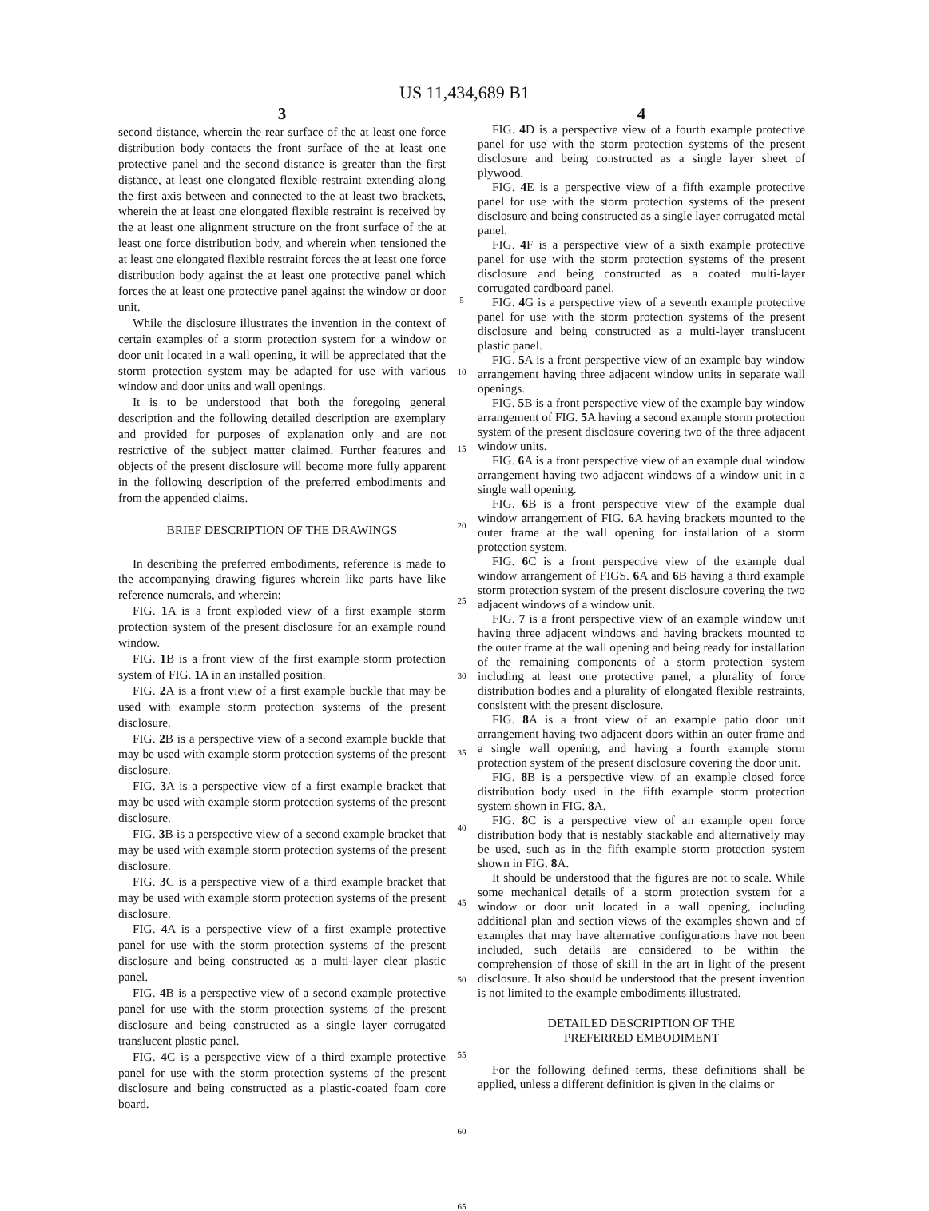US 11,434,689 B1
3
second distance, wherein the rear surface of the at least one force distribution body contacts the front surface of the at least one protective panel and the second distance is greater than the first distance, at least one elongated flexible restraint extending along the first axis between and connected to the at least two brackets, wherein the at least one elongated flexible restraint is received by the at least one alignment structure on the front surface of the at least one force distribution body, and wherein when tensioned the at least one elongated flexible restraint forces the at least one force distribution body against the at least one protective panel which forces the at least one protective panel against the window or door unit.
While the disclosure illustrates the invention in the context of certain examples of a storm protection system for a window or door unit located in a wall opening, it will be appreciated that the storm protection system may be adapted for use with various window and door units and wall openings.
It is to be understood that both the foregoing general description and the following detailed description are exemplary and provided for purposes of explanation only and are not restrictive of the subject matter claimed. Further features and objects of the present disclosure will become more fully apparent in the following description of the preferred embodiments and from the appended claims.
BRIEF DESCRIPTION OF THE DRAWINGS
In describing the preferred embodiments, reference is made to the accompanying drawing figures wherein like parts have like reference numerals, and wherein:
FIG. 1 A is a front exploded view of a first example storm protection system of the present disclosure for an example round window.
FIG. 1 B is a front view of the first example storm protection system of FIG. 1 A in an installed position.
FIG. 2 A is a front view of a first example buckle that may be used with example storm protection systems of the present disclosure.
FIG. 2 B is a perspective view of a second example buckle that may be used with example storm protection systems of the present disclosure.
FIG. 3 A is a perspective view of a first example bracket that may be used with example storm protection systems of the present disclosure.
FIG. 3 B is a perspective view of a second example bracket that may be used with example storm protection systems of the present disclosure.
FIG. 3 C is a perspective view of a third example bracket that may be used with example storm protection systems of the present disclosure.
FIG. 4 A is a perspective view of a first example protective panel for use with the storm protection systems of the present disclosure and being constructed as a multi-layer clear plastic panel.
FIG. 4 B is a perspective view of a second example protective panel for use with the storm protection systems of the present disclosure and being constructed as a single layer corrugated translucent plastic panel.
FIG. 4 C is a perspective view of a third example protective panel for use with the storm protection systems of the present disclosure and being constructed as a plastic-coated foam core board.
5
10
15
20
25
30
35
40
45
50
55
60
65
4
FIG. 4 D is a perspective view of a fourth example protective panel for use with the storm protection systems of the present disclosure and being constructed as a single layer sheet of plywood.
FIG. 4 E is a perspective view of a fifth example protective panel for use with the storm protection systems of the present disclosure and being constructed as a single layer corrugated metal panel.
FIG. 4 F is a perspective view of a sixth example protective panel for use with the storm protection systems of the present disclosure and being constructed as a coated multi-layer corrugated cardboard panel.
FIG. 4 G is a perspective view of a seventh example protective panel for use with the storm protection systems of the present disclosure and being constructed as a multi-layer translucent plastic panel.
FIG. 5 A is a front perspective view of an example bay window arrangement having three adjacent window units in separate wall openings.
FIG. 5 B is a front perspective view of the example bay window arrangement of FIG. 5 A having a second example storm protection system of the present disclosure covering two of the three adjacent window units.
FIG. 6 A is a front perspective view of an example dual window arrangement having two adjacent windows of a window unit in a single wall opening.
FIG. 6 B is a front perspective view of the example dual window arrangement of FIG. 6 A having brackets mounted to the outer frame at the wall opening for installation of a storm protection system.
FIG. 6 C is a front perspective view of the example dual window arrangement of FIGS. 6 A and 6 B having a third example storm protection system of the present disclosure covering the two adjacent windows of a window unit.
FIG. 7 is a front perspective view of an example window unit having three adjacent windows and having brackets mounted to the outer frame at the wall opening and being ready for installation of the remaining components of a storm protection system including at least one protective panel, a plurality of force distribution bodies and a plurality of elongated flexible restraints, consistent with the present disclosure.
FIG. 8 A is a front view of an example patio door unit arrangement having two adjacent doors within an outer frame and a single wall opening, and having a fourth example storm protection system of the present disclosure covering the door unit.
FIG. 8 B is a perspective view of an example closed force distribution body used in the fifth example storm protection system shown in FIG. 8 A.
FIG. 8 C is a perspective view of an example open force distribution body that is nestably stackable and alternatively may be used, such as in the fifth example storm protection system shown in FIG. 8 A.
It should be understood that the figures are not to scale. While some mechanical details of a storm protection system for a window or door unit located in a wall opening, including additional plan and section views of the examples shown and of examples that may have alternative configurations have not been included, such details are considered to be within the comprehension of those of skill in the art in light of the present disclosure. It also should be understood that the present invention is not limited to the example embodiments illustrated.
DETAILED DESCRIPTION OF THE
PREFERRED EMBODIMENT
For the following defined terms, these definitions shall be applied, unless a different definition is given in the claims or